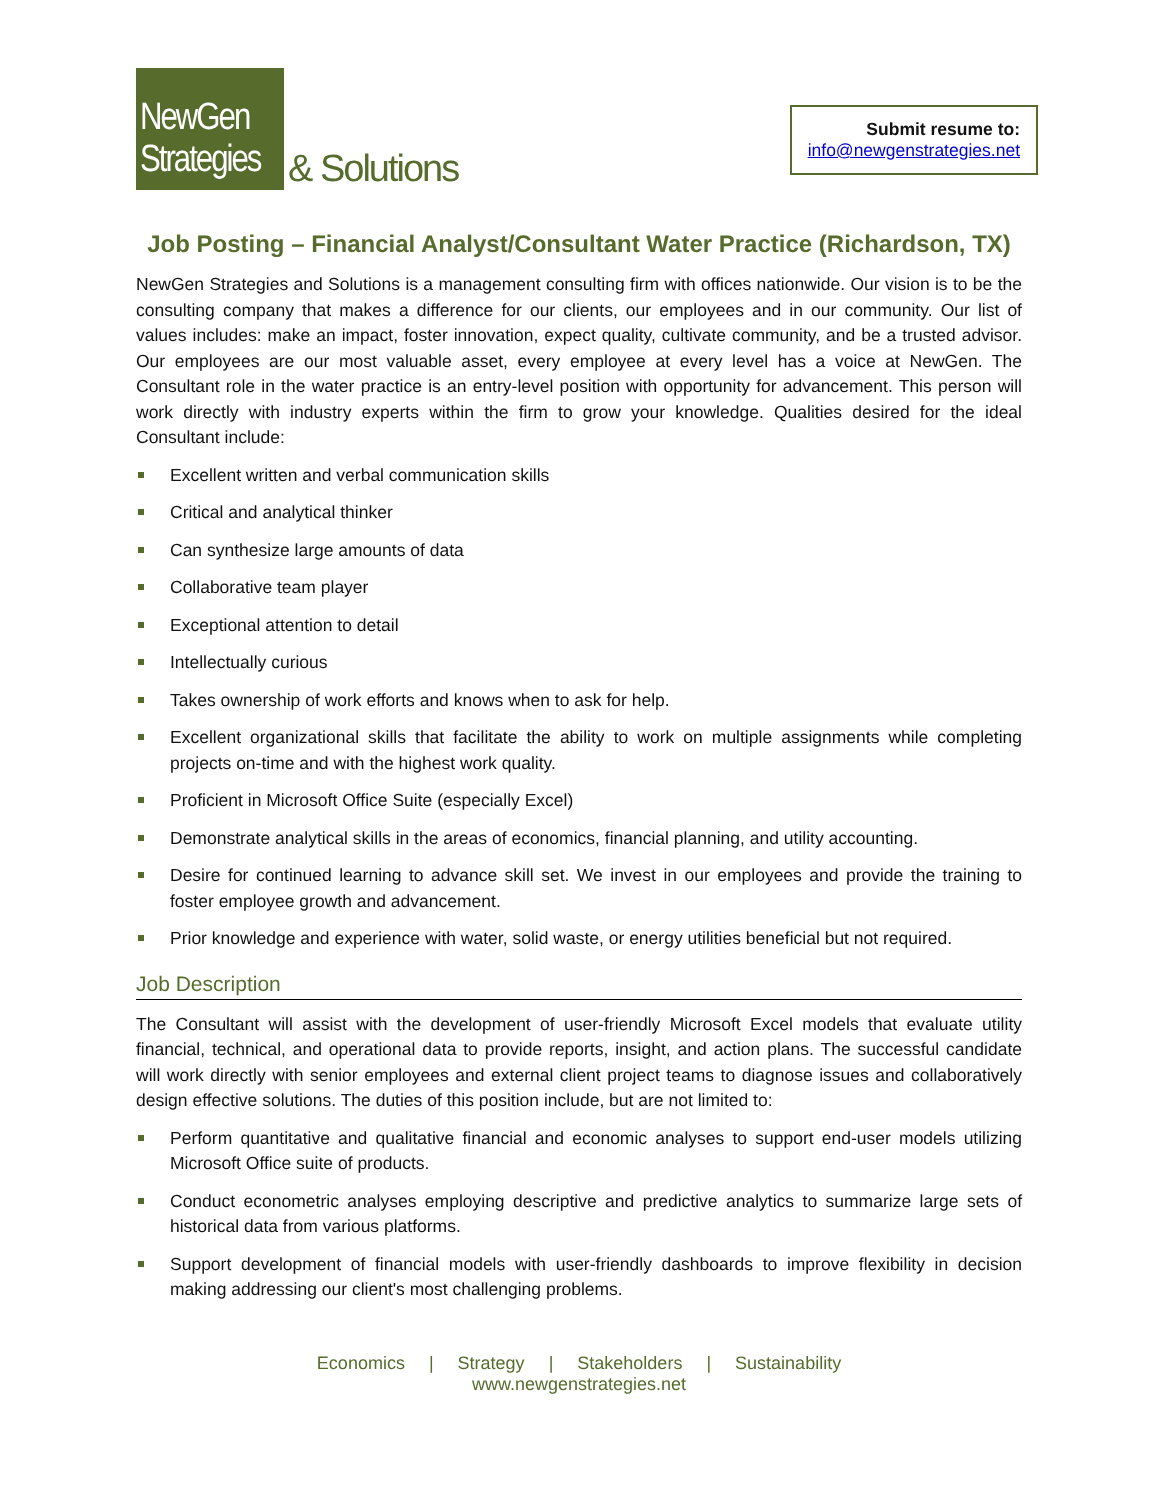NewGen Strategies
& Solutions
Submit resume to:
info@newgenstrategies.net
Job Posting – Financial Analyst/Consultant Water Practice (Richardson, TX)
NewGen Strategies and Solutions is a management consulting firm with offices nationwide. Our vision is to be the consulting company that makes a difference for our clients, our employees and in our community. Our list of values includes: make an impact, foster innovation, expect quality, cultivate community, and be a trusted advisor. Our employees are our most valuable asset, every employee at every level has a voice at NewGen. The Consultant role in the water practice is an entry-level position with opportunity for advancement. This person will work directly with industry experts within the firm to grow your knowledge. Qualities desired for the ideal Consultant include:
Excellent written and verbal communication skills
Critical and analytical thinker
Can synthesize large amounts of data
Collaborative team player
Exceptional attention to detail
Intellectually curious
Takes ownership of work efforts and knows when to ask for help.
Excellent organizational skills that facilitate the ability to work on multiple assignments while completing projects on-time and with the highest work quality.
Proficient in Microsoft Office Suite (especially Excel)
Demonstrate analytical skills in the areas of economics, financial planning, and utility accounting.
Desire for continued learning to advance skill set. We invest in our employees and provide the training to foster employee growth and advancement.
Prior knowledge and experience with water, solid waste, or energy utilities beneficial but not required.
Job Description
The Consultant will assist with the development of user-friendly Microsoft Excel models that evaluate utility financial, technical, and operational data to provide reports, insight, and action plans. The successful candidate will work directly with senior employees and external client project teams to diagnose issues and collaboratively design effective solutions. The duties of this position include, but are not limited to:
Perform quantitative and qualitative financial and economic analyses to support end-user models utilizing Microsoft Office suite of products.
Conduct econometric analyses employing descriptive and predictive analytics to summarize large sets of historical data from various platforms.
Support development of financial models with user-friendly dashboards to improve flexibility in decision making addressing our client's most challenging problems.
Economics | Strategy | Stakeholders | Sustainability
www.newgenstrategies.net